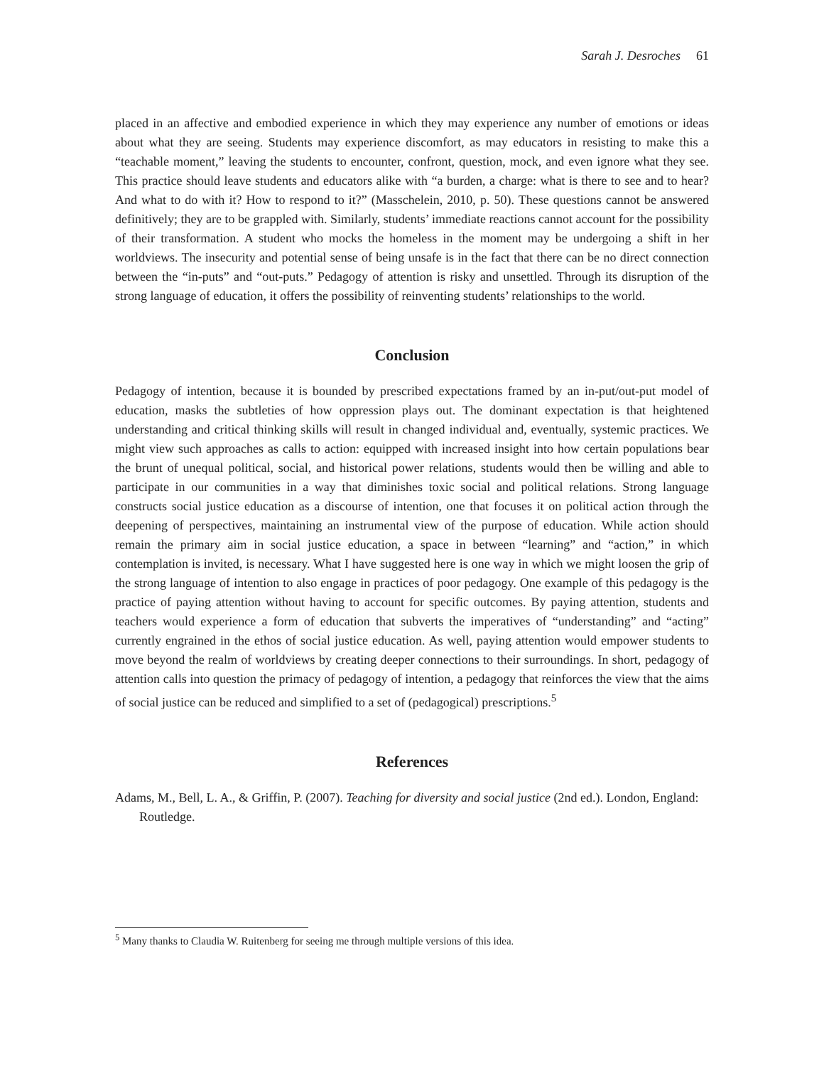Sarah J. Desroches 61
placed in an affective and embodied experience in which they may experience any number of emotions or ideas about what they are seeing. Students may experience discomfort, as may educators in resisting to make this a “teachable moment,” leaving the students to encounter, confront, question, mock, and even ignore what they see. This practice should leave students and educators alike with “a burden, a charge: what is there to see and to hear? And what to do with it? How to respond to it?” (Masschelein, 2010, p. 50). These questions cannot be answered definitively; they are to be grappled with. Similarly, students’ immediate reactions cannot account for the possibility of their transformation. A student who mocks the homeless in the moment may be undergoing a shift in her worldviews. The insecurity and potential sense of being unsafe is in the fact that there can be no direct connection between the “in-puts” and “out-puts.” Pedagogy of attention is risky and unsettled. Through its disruption of the strong language of education, it offers the possibility of reinventing students’ relationships to the world.
Conclusion
Pedagogy of intention, because it is bounded by prescribed expectations framed by an in-put/out-put model of education, masks the subtleties of how oppression plays out. The dominant expectation is that heightened understanding and critical thinking skills will result in changed individual and, eventually, systemic practices. We might view such approaches as calls to action: equipped with increased insight into how certain populations bear the brunt of unequal political, social, and historical power relations, students would then be willing and able to participate in our communities in a way that diminishes toxic social and political relations. Strong language constructs social justice education as a discourse of intention, one that focuses it on political action through the deepening of perspectives, maintaining an instrumental view of the purpose of education. While action should remain the primary aim in social justice education, a space in between “learning” and “action,” in which contemplation is invited, is necessary. What I have suggested here is one way in which we might loosen the grip of the strong language of intention to also engage in practices of poor pedagogy. One example of this pedagogy is the practice of paying attention without having to account for specific outcomes. By paying attention, students and teachers would experience a form of education that subverts the imperatives of “understanding” and “acting” currently engrained in the ethos of social justice education. As well, paying attention would empower students to move beyond the realm of worldviews by creating deeper connections to their surroundings. In short, pedagogy of attention calls into question the primacy of pedagogy of intention, a pedagogy that reinforces the view that the aims of social justice can be reduced and simplified to a set of (pedagogical) prescriptions.<sup>5</sup>
References
Adams, M., Bell, L. A., & Griffin, P. (2007). Teaching for diversity and social justice (2nd ed.). London, England: Routledge.
<sup>5</sup> Many thanks to Claudia W. Ruitenberg for seeing me through multiple versions of this idea.